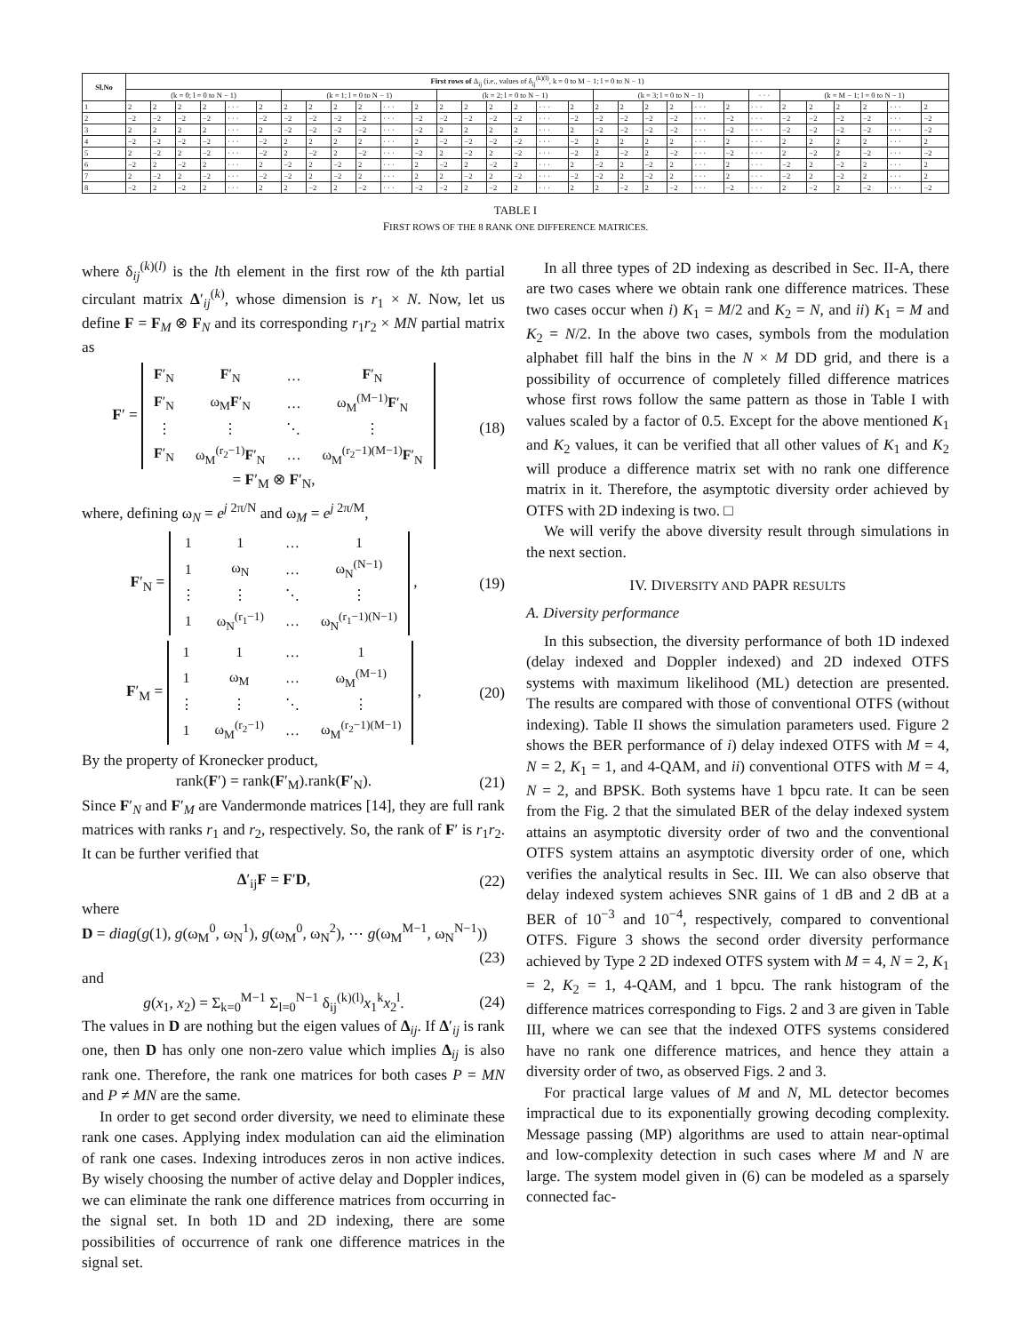| Sl.No | First rows of Δ<sub>ij</sub> (i.e., values of δ<sub>ij</sub><sup>(k)(l)</sup>, k = 0 to M − 1; l = 0 to N − 1) | | | | | | | | | | | | | | | | | | | | | | | | | | | | | | |
| --- | --- | --- | --- | --- | --- | --- | --- | --- | --- | --- | --- | --- | --- | --- | --- | --- | --- | --- | --- | --- | --- | --- | --- | --- | --- | --- | --- | --- | --- | --- | --- |
| | (k = 0; l = 0 to N − 1) | | | | | | (k = 1; l = 0 to N − 1) | | | | | | (k = 2; l = 0 to N − 1) | | | | | | (k = 3; l = 0 to N − 1) | | | | | | · · · | (k = M − 1; l = 0 to N − 1) | | | | | |
| 1 | 2 | 2 | 2 | 2 | · · · | 2 | 2 | 2 | 2 | 2 | · · · | 2 | 2 | 2 | 2 | 2 | · · · | 2 | 2 | 2 | 2 | 2 | · · · | 2 | · · · | 2 | 2 | 2 | 2 | · · · | 2 |
| 2 | −2 | −2 | −2 | −2 | · · · | −2 | −2 | −2 | −2 | −2 | · · · | −2 | −2 | −2 | −2 | −2 | · · · | −2 | −2 | −2 | −2 | −2 | · · · | −2 | · · · | −2 | −2 | −2 | −2 | · · · | −2 |
| 3 | 2 | 2 | 2 | 2 | · · · | 2 | −2 | −2 | −2 | −2 | · · · | −2 | 2 | 2 | 2 | 2 | · · · | 2 | −2 | −2 | −2 | −2 | · · · | −2 | · · · | −2 | −2 | −2 | −2 | · · · | −2 |
| 4 | −2 | −2 | −2 | −2 | · · · | −2 | 2 | 2 | 2 | 2 | · · · | 2 | −2 | −2 | −2 | −2 | · · · | −2 | 2 | 2 | 2 | 2 | · · · | 2 | · · · | 2 | 2 | 2 | 2 | · · · | 2 |
| 5 | 2 | −2 | 2 | −2 | · · · | −2 | 2 | −2 | 2 | −2 | · · · | −2 | 2 | −2 | 2 | −2 | · · · | −2 | 2 | −2 | 2 | −2 | · · · | −2 | · · · | 2 | −2 | 2 | −2 | · · · | −2 |
| 6 | −2 | 2 | −2 | 2 | · · · | 2 | −2 | 2 | −2 | 2 | · · · | 2 | −2 | 2 | −2 | 2 | · · · | 2 | −2 | 2 | −2 | 2 | · · · | 2 | · · · | −2 | 2 | −2 | 2 | · · · | 2 |
| 7 | 2 | −2 | 2 | −2 | · · · | −2 | −2 | 2 | −2 | 2 | · · · | 2 | 2 | −2 | 2 | −2 | · · · | −2 | −2 | 2 | −2 | 2 | · · · | 2 | · · · | −2 | 2 | −2 | 2 | · · · | 2 |
| 8 | −2 | 2 | −2 | 2 | · · · | 2 | 2 | −2 | 2 | −2 | · · · | −2 | −2 | 2 | −2 | 2 | · · · | 2 | 2 | −2 | 2 | −2 | · · · | −2 | · · · | 2 | −2 | 2 | −2 | · · · | −2 |
TABLE I
FIRST ROWS OF THE 8 RANK ONE DIFFERENCE MATRICES.
where δ<sub>ij</sub><sup>(k)(l)</sup> is the lth element in the first row of the kth partial circulant matrix Δ′<sub>ij</sub><sup>(k)</sup>, whose dimension is r<sub>1</sub> × N. Now, let us define F = F<sub>M</sub> ⊗ F<sub>N</sub> and its corresponding r<sub>1</sub>r<sub>2</sub> × MN partial matrix as
F′ =
| F ′<sub>N</sub> | F ′<sub>N</sub> | … | F ′<sub>N</sub> |
| F ′<sub>N</sub> | ω<sub>M</sub> F ′<sub>N</sub> | … | ω<sub>M</sub><sup>(M−1)</sup> F ′<sub>N</sub> |
| ⋮ | ⋮ | ⋱ | ⋮ |
| F ′<sub>N</sub> | ω<sub>M</sub><sup>(r<sub>2</sub>−1)</sup> F ′<sub>N</sub> | … | ω<sub>M</sub><sup>(r<sub>2</sub>−1)(M−1)</sup> F ′<sub>N</sub> |
= F′<sub>M</sub> ⊗ F′<sub>N</sub>,
(18)
where, defining ω<sub>N</sub> = e<sup>j 2π/N</sup> and ω<sub>M</sub> = e<sup>j 2π/M</sup>,
F′<sub>N</sub> =
| 1 | 1 | … | 1 |
| 1 | ω<sub>N</sub> | … | ω<sub>N</sub><sup>(N−1)</sup> |
| ⋮ | ⋮ | ⋱ | ⋮ |
| 1 | ω<sub>N</sub><sup>(r<sub>1</sub>−1)</sup> | … | ω<sub>N</sub><sup>(r<sub>1</sub>−1)(N−1)</sup> |
,
(19)
F′<sub>M</sub> =
| 1 | 1 | … | 1 |
| 1 | ω<sub>M</sub> | … | ω<sub>M</sub><sup>(M−1)</sup> |
| ⋮ | ⋮ | ⋱ | ⋮ |
| 1 | ω<sub>M</sub><sup>(r<sub>2</sub>−1)</sup> | … | ω<sub>M</sub><sup>(r<sub>2</sub>−1)(M−1)</sup> |
,
(20)
By the property of Kronecker product,
rank(F′) = rank(F′<sub>M</sub>).rank(F′<sub>N</sub>).
(21)
Since F′<sub>N</sub> and F′<sub>M</sub> are Vandermonde matrices [14], they are full rank matrices with ranks r<sub>1</sub> and r<sub>2</sub>, respectively. So, the rank of F′ is r<sub>1</sub>r<sub>2</sub>. It can be further verified that
Δ′<sub>ij</sub>F = F′D, (22)
where
D = diag(g(1), g(ω<sub>M</sub><sup>0</sup>, ω<sub>N</sub><sup>1</sup>), g(ω<sub>M</sub><sup>0</sup>, ω<sub>N</sub><sup>2</sup>), ⋯ g(ω<sub>M</sub><sup>M−1</sup>, ω<sub>N</sub><sup>N−1</sup>))
(23)
and
g(x<sub>1</sub>, x<sub>2</sub>) = Σ<sub>k=0</sub><sup>M−1</sup> Σ<sub>l=0</sub><sup>N−1</sup> δ<sub>ij</sub><sup>(k)(l)</sup>x<sub>1</sub><sup>k</sup>x<sub>2</sub><sup>l</sup>.
(24)
The values in D are nothing but the eigen values of Δ<sub>ij</sub>. If Δ′<sub>ij</sub> is rank one, then D has only one non-zero value which implies Δ<sub>ij</sub> is also rank one. Therefore, the rank one matrices for both cases P = MN and P ≠ MN are the same.
In order to get second order diversity, we need to eliminate these rank one cases. Applying index modulation can aid the elimination of rank one cases. Indexing introduces zeros in non active indices. By wisely choosing the number of active delay and Doppler indices, we can eliminate the rank one difference matrices from occurring in the signal set. In both 1D and 2D indexing, there are some possibilities of occurrence of rank one difference matrices in the signal set.
In all three types of 2D indexing as described in Sec. II-A, there are two cases where we obtain rank one difference matrices. These two cases occur when i) K<sub>1</sub> = M/2 and K<sub>2</sub> = N, and ii) K<sub>1</sub> = M and K<sub>2</sub> = N/2. In the above two cases, symbols from the modulation alphabet fill half the bins in the N × M DD grid, and there is a possibility of occurrence of completely filled difference matrices whose first rows follow the same pattern as those in Table I with values scaled by a factor of 0.5. Except for the above mentioned K<sub>1</sub> and K<sub>2</sub> values, it can be verified that all other values of K<sub>1</sub> and K<sub>2</sub> will produce a difference matrix set with no rank one difference matrix in it. Therefore, the asymptotic diversity order achieved by OTFS with 2D indexing is two. □
We will verify the above diversity result through simulations in the next section.
IV. DIVERSITY AND PAPR RESULTS
A. Diversity performance
In this subsection, the diversity performance of both 1D indexed (delay indexed and Doppler indexed) and 2D indexed OTFS systems with maximum likelihood (ML) detection are presented. The results are compared with those of conventional OTFS (without indexing). Table II shows the simulation parameters used. Figure 2 shows the BER performance of i) delay indexed OTFS with M = 4, N = 2, K<sub>1</sub> = 1, and 4-QAM, and ii) conventional OTFS with M = 4, N = 2, and BPSK. Both systems have 1 bpcu rate. It can be seen from the Fig. 2 that the simulated BER of the delay indexed system attains an asymptotic diversity order of two and the conventional OTFS system attains an asymptotic diversity order of one, which verifies the analytical results in Sec. III. We can also observe that delay indexed system achieves SNR gains of 1 dB and 2 dB at a BER of 10<sup>−3</sup> and 10<sup>−4</sup>, respectively, compared to conventional OTFS. Figure 3 shows the second order diversity performance achieved by Type 2 2D indexed OTFS system with M = 4, N = 2, K<sub>1</sub> = 2, K<sub>2</sub> = 1, 4-QAM, and 1 bpcu. The rank histogram of the difference matrices corresponding to Figs. 2 and 3 are given in Table III, where we can see that the indexed OTFS systems considered have no rank one difference matrices, and hence they attain a diversity order of two, as observed Figs. 2 and 3.
For practical large values of M and N, ML detector becomes impractical due to its exponentially growing decoding complexity. Message passing (MP) algorithms are used to attain near-optimal and low-complexity detection in such cases where M and N are large. The system model given in (6) can be modeled as a sparsely connected fac-